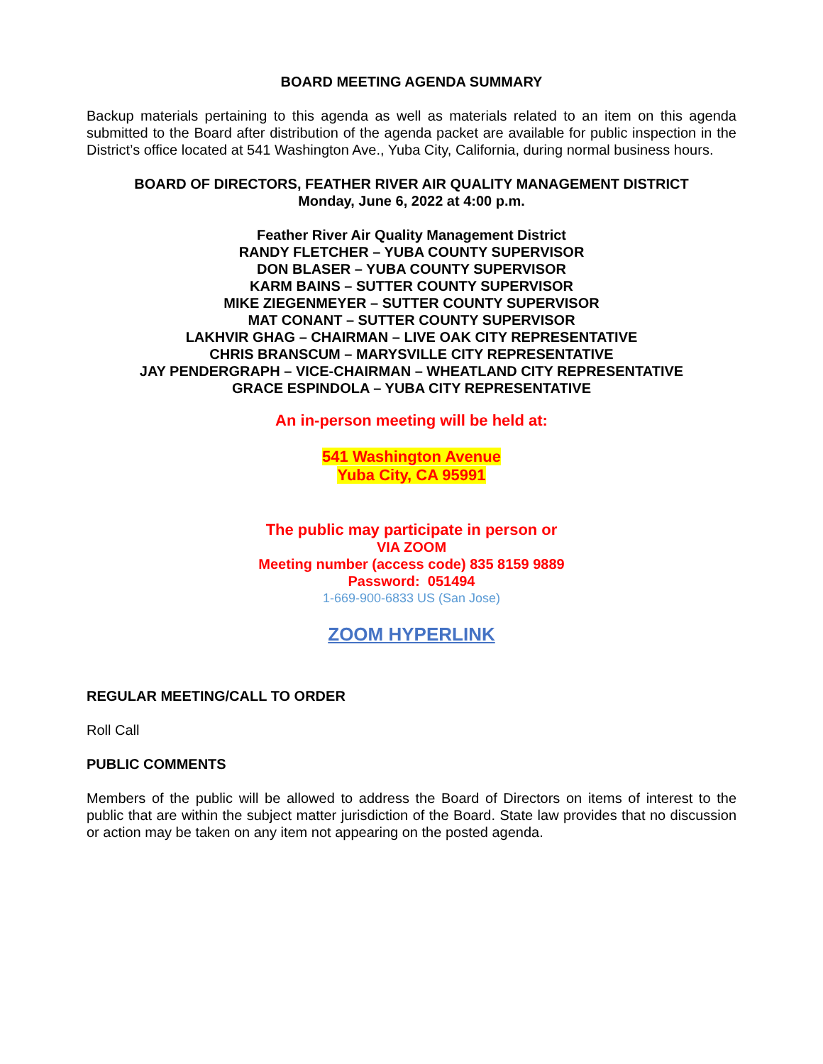BOARD MEETING AGENDA SUMMARY
Backup materials pertaining to this agenda as well as materials related to an item on this agenda submitted to the Board after distribution of the agenda packet are available for public inspection in the District’s office located at 541 Washington Ave., Yuba City, California, during normal business hours.
BOARD OF DIRECTORS, FEATHER RIVER AIR QUALITY MANAGEMENT DISTRICT
Monday, June 6, 2022 at 4:00 p.m.
Feather River Air Quality Management District
RANDY FLETCHER – YUBA COUNTY SUPERVISOR
DON BLASER – YUBA COUNTY SUPERVISOR
KARM BAINS – SUTTER COUNTY SUPERVISOR
MIKE ZIEGENMEYER – SUTTER COUNTY SUPERVISOR
MAT CONANT – SUTTER COUNTY SUPERVISOR
LAKHVIR GHAG – CHAIRMAN – LIVE OAK CITY REPRESENTATIVE
CHRIS BRANSCUM – MARYSVILLE CITY REPRESENTATIVE
JAY PENDERGRAPH – VICE-CHAIRMAN – WHEATLAND CITY REPRESENTATIVE
GRACE ESPINDOLA – YUBA CITY REPRESENTATIVE
An in-person meeting will be held at:
541 Washington Avenue
Yuba City, CA 95991
The public may participate in person or
VIA ZOOM
Meeting number (access code) 835 8159 9889
Password: 051494
1-669-900-6833 US (San Jose)
ZOOM HYPERLINK
REGULAR MEETING/CALL TO ORDER
Roll Call
PUBLIC COMMENTS
Members of the public will be allowed to address the Board of Directors on items of interest to the public that are within the subject matter jurisdiction of the Board. State law provides that no discussion or action may be taken on any item not appearing on the posted agenda.